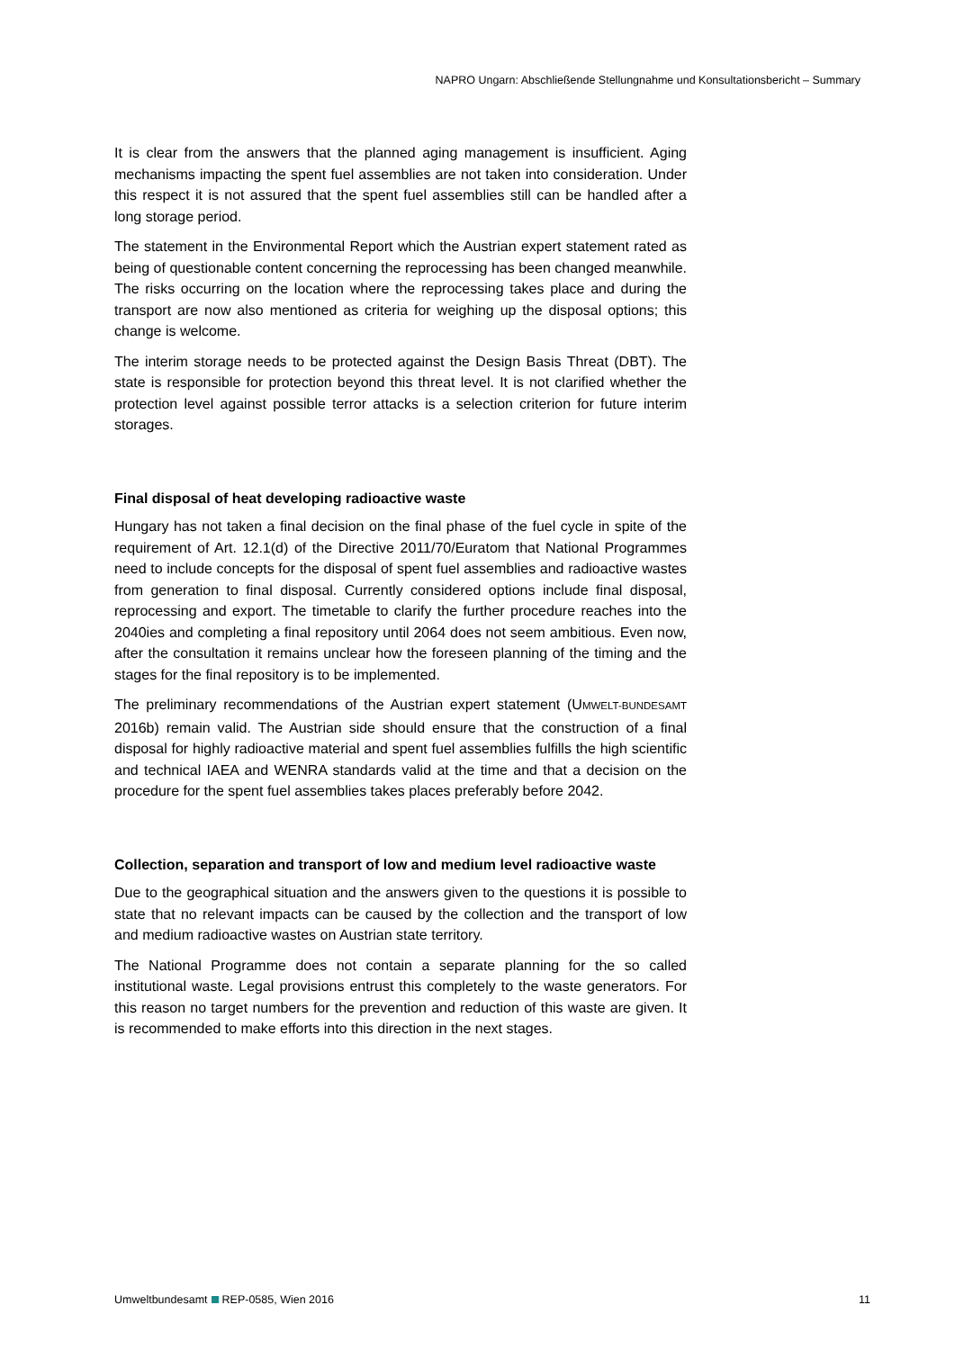NAPRO Ungarn: Abschließende Stellungnahme und Konsultationsbericht – Summary
It is clear from the answers that the planned aging management is insufficient. Aging mechanisms impacting the spent fuel assemblies are not taken into consideration. Under this respect it is not assured that the spent fuel assemblies still can be handled after a long storage period.
The statement in the Environmental Report which the Austrian expert statement rated as being of questionable content concerning the reprocessing has been changed meanwhile. The risks occurring on the location where the reprocessing takes place and during the transport are now also mentioned as criteria for weighing up the disposal options; this change is welcome.
The interim storage needs to be protected against the Design Basis Threat (DBT). The state is responsible for protection beyond this threat level. It is not clarified whether the protection level against possible terror attacks is a selection criterion for future interim storages.
Final disposal of heat developing radioactive waste
Hungary has not taken a final decision on the final phase of the fuel cycle in spite of the requirement of Art. 12.1(d) of the Directive 2011/70/Euratom that National Programmes need to include concepts for the disposal of spent fuel assemblies and radioactive wastes from generation to final disposal. Currently considered options include final disposal, reprocessing and export. The timetable to clarify the further procedure reaches into the 2040ies and completing a final repository until 2064 does not seem ambitious. Even now, after the consultation it remains unclear how the foreseen planning of the timing and the stages for the final repository is to be implemented.
The preliminary recommendations of the Austrian expert statement (UMWELT-BUNDESAMT 2016b) remain valid. The Austrian side should ensure that the construction of a final disposal for highly radioactive material and spent fuel assemblies fulfills the high scientific and technical IAEA and WENRA standards valid at the time and that a decision on the procedure for the spent fuel assemblies takes places preferably before 2042.
Collection, separation and transport of low and medium level radioactive waste
Due to the geographical situation and the answers given to the questions it is possible to state that no relevant impacts can be caused by the collection and the transport of low and medium radioactive wastes on Austrian state territory.
The National Programme does not contain a separate planning for the so called institutional waste. Legal provisions entrust this completely to the waste generators. For this reason no target numbers for the prevention and reduction of this waste are given. It is recommended to make efforts into this direction in the next stages.
Umweltbundesamt REP-0585, Wien 2016 11